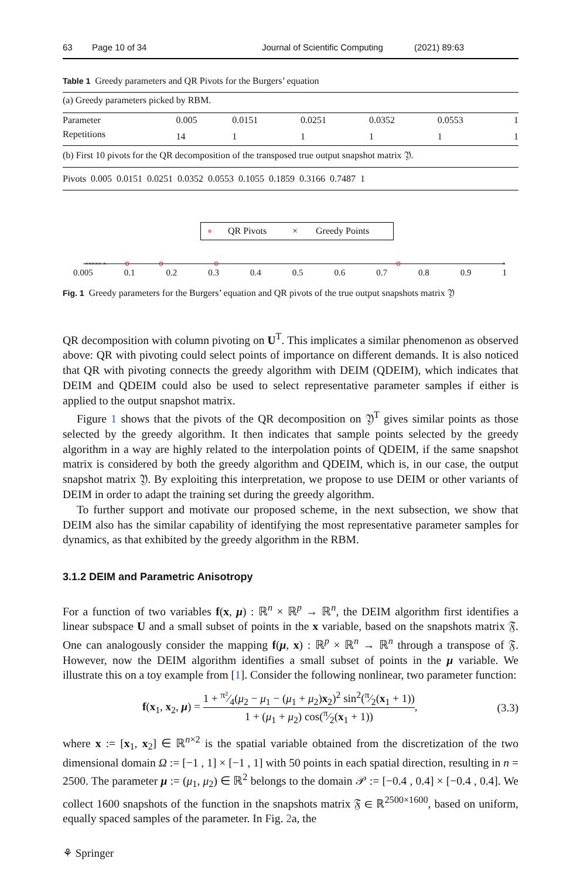63 Page 10 of 34 Journal of Scientific Computing (2021) 89:63
Table 1 Greedy parameters and QR Pivots for the Burgers’ equation
| (a) Greedy parameters picked by RBM. | | | | | | |
| Parameter | 0.005 | 0.0151 | 0.0251 | 0.0352 | 0.0553 | 1 |
| Repetitions | 14 | 1 | 1 | 1 | 1 | 1 |
| (b) First 10 pivots for the QR decomposition of the transposed true output snapshot matrix 𝔜. | | | | | | |
| Pivots 0.005 0.0151 0.0251 0.0352 0.0553 0.1055 0.1859 0.3166 0.7487 1 | | | | | | |
∘ QR Pivots × Greedy Points
××××× ×
×
0.005 0.1 0.2 0.3 0.4 0.5 0.6 0.7 0.8 0.9 1
Fig. 1 Greedy parameters for the Burgers’ equation and QR pivots of the true output snapshots matrix 𝔜
QR decomposition with column pivoting on U<sup>T</sup>. This implicates a similar phenomenon as observed above: QR with pivoting could select points of importance on different demands. It is also noticed that QR with pivoting connects the greedy algorithm with DEIM (QDEIM), which indicates that DEIM and QDEIM could also be used to select representative parameter samples if either is applied to the output snapshot matrix.
Figure 1 shows that the pivots of the QR decomposition on 𝔜<sup>T</sup> gives similar points as those selected by the greedy algorithm. It then indicates that sample points selected by the greedy algorithm in a way are highly related to the interpolation points of QDEIM, if the same snapshot matrix is considered by both the greedy algorithm and QDEIM, which is, in our case, the output snapshot matrix 𝔜. By exploiting this interpretation, we propose to use DEIM or other variants of DEIM in order to adapt the training set during the greedy algorithm.
To further support and motivate our proposed scheme, in the next subsection, we show that DEIM also has the similar capability of identifying the most representative parameter samples for dynamics, as that exhibited by the greedy algorithm in the RBM.
3.1.2 DEIM and Parametric Anisotropy
For a function of two variables f(x, μ) : ℝ<sup>n</sup> × ℝ<sup>p</sup> → ℝ<sup>n</sup>, the DEIM algorithm first identifies a linear subspace U and a small subset of points in the x variable, based on the snapshots matrix 𝔉. One can analogously consider the mapping f(μ, x) : ℝ<sup>p</sup> × ℝ<sup>n</sup> → ℝ<sup>n</sup> through a transpose of 𝔉. However, now the DEIM algorithm identifies a small subset of points in the μ variable. We illustrate this on a toy example from [1]. Consider the following nonlinear, two parameter function:
f(x<sub>1</sub>, x<sub>2</sub>, μ) = 1 + π²⁄4(μ<sub>2</sub> − μ<sub>1</sub> − (μ<sub>1</sub> + μ<sub>2</sub>)x<sub>2</sub>)<sup>2</sup> sin<sup>2</sup>(π⁄2(x<sub>1</sub> + 1)) 1 + (μ<sub>1</sub> + μ<sub>2</sub>) cos(π⁄2(x<sub>1</sub> + 1)),
(3.3)
where x := [x<sub>1</sub>, x<sub>2</sub>] ∈ ℝ<sup>n×2</sup> is the spatial variable obtained from the discretization of the two dimensional domain Ω := [−1 , 1] × [−1 , 1] with 50 points in each spatial direction, resulting in n = 2500. The parameter μ := (μ<sub>1</sub>, μ<sub>2</sub>) ∈ ℝ<sup>2</sup> belongs to the domain 𝒫 := [−0.4 , 0.4] × [−0.4 , 0.4]. We collect 1600 snapshots of the function in the snapshots matrix 𝔉 ∈ ℝ<sup>2500×1600</sup>, based on uniform, equally spaced samples of the parameter. In Fig. 2a, the
⚘ Springer